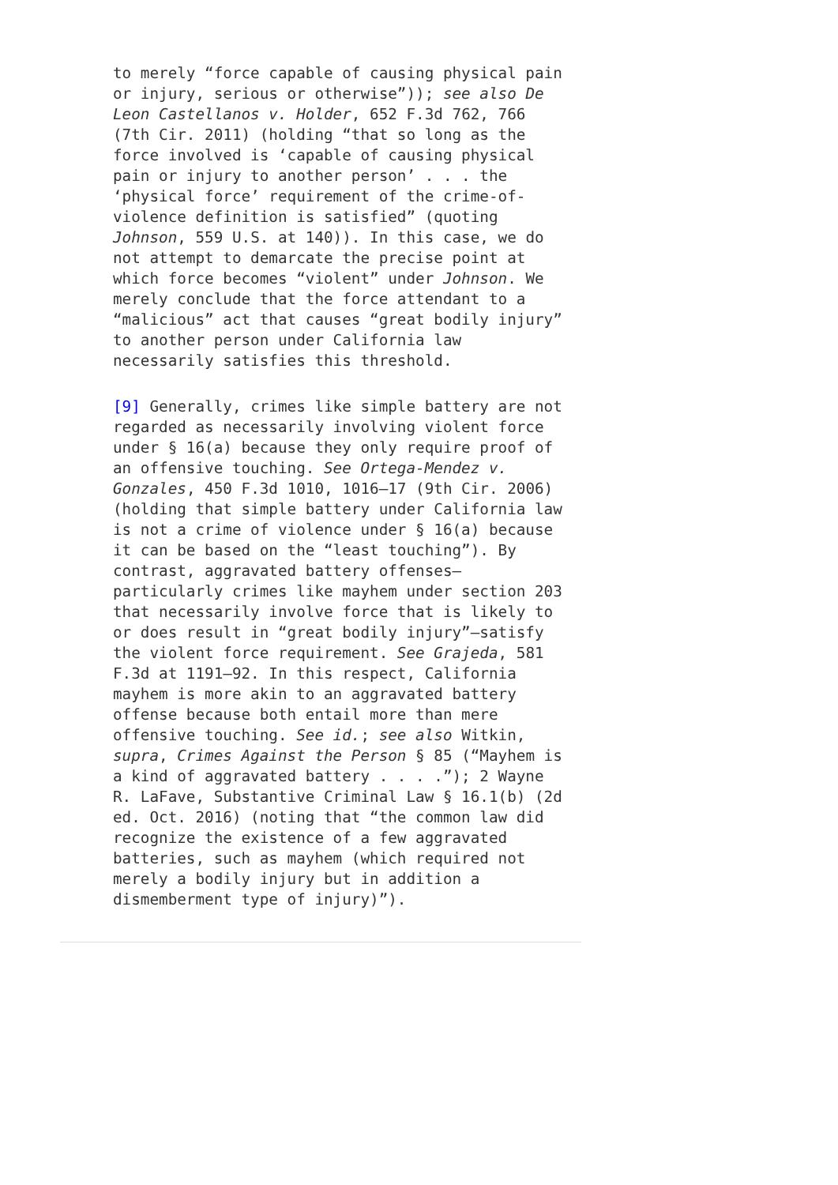to merely “force capable of causing physical pain or injury, serious or otherwise”)); see also De Leon Castellanos v. Holder, 652 F.3d 762, 766 (7th Cir. 2011) (holding “that so long as the force involved is ‘capable of causing physical pain or injury to another person’ . . . the ‘physical force’ requirement of the crime-of- violence definition is satisfied” (quoting Johnson, 559 U.S. at 140)). In this case, we do not attempt to demarcate the precise point at which force becomes “violent” under Johnson. We merely conclude that the force attendant to a “malicious” act that causes “great bodily injury” to another person under California law necessarily satisfies this threshold.
[9] Generally, crimes like simple battery are not regarded as necessarily involving violent force under § 16(a) because they only require proof of an offensive touching. See Ortega-Mendez v. Gonzales, 450 F.3d 1010, 1016–17 (9th Cir. 2006) (holding that simple battery under California law is not a crime of violence under § 16(a) because it can be based on the “least touching”). By contrast, aggravated battery offenses— particularly crimes like mayhem under section 203 that necessarily involve force that is likely to or does result in “great bodily injury”—satisfy the violent force requirement. See Grajeda, 581 F.3d at 1191–92. In this respect, California mayhem is more akin to an aggravated battery offense because both entail more than mere offensive touching. See id.; see also Witkin, supra, Crimes Against the Person § 85 (“Mayhem is a kind of aggravated battery . . . .”); 2 Wayne R. LaFave, Substantive Criminal Law § 16.1(b) (2d ed. Oct. 2016) (noting that “the common law did recognize the existence of a few aggravated batteries, such as mayhem (which required not merely a bodily injury but in addition a dismemberment type of injury)”).